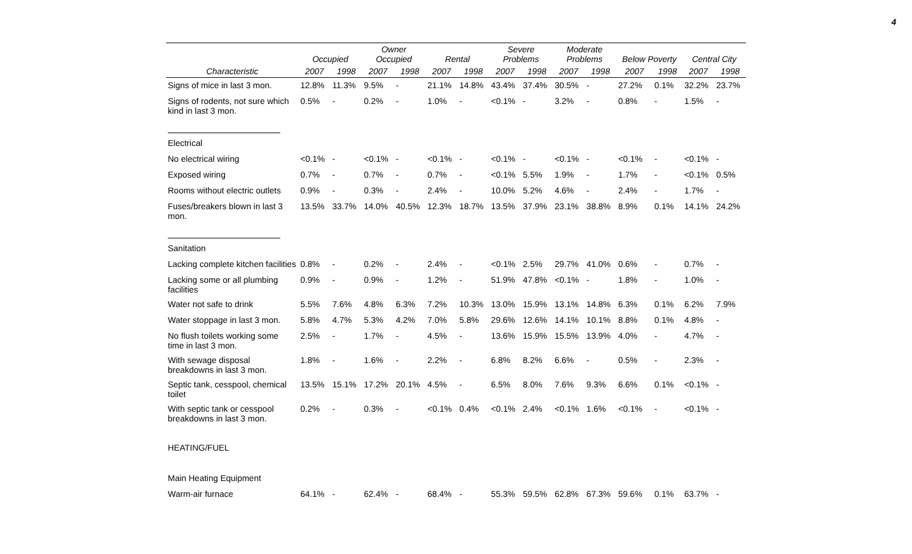4
| | Occupied | | Owner Occupied | | Rental | | Severe Problems | | Moderate Problems | | Below Poverty | | Central City | |
| --- | --- | --- | --- | --- | --- | --- | --- | --- | --- | --- | --- | --- | --- | --- |
| Characteristic | 2007 | 1998 | 2007 | 1998 | 2007 | 1998 | 2007 | 1998 | 2007 | 1998 | 2007 | 1998 | 2007 | 1998 |
| Signs of mice in last 3 mon. | 12.8% | 11.3% | 9.5% | - | 21.1% | 14.8% | 43.4% | 37.4% | 30.5% | - | 27.2% | 0.1% | 32.2% | 23.7% |
| Signs of rodents, not sure which kind in last 3 mon. | 0.5% | - | 0.2% | - | 1.0% | - | <0.1% | - | 3.2% | - | 0.8% | - | 1.5% | - |
| Electrical | | | | | | | | | | | | | | |
| No electrical wiring | <0.1% | - | <0.1% | - | <0.1% | - | <0.1% | - | <0.1% | - | <0.1% | - | <0.1% | - |
| Exposed wiring | 0.7% | - | 0.7% | - | 0.7% | - | <0.1% | 5.5% | 1.9% | - | 1.7% | - | <0.1% | 0.5% |
| Rooms without electric outlets | 0.9% | - | 0.3% | - | 2.4% | - | 10.0% | 5.2% | 4.6% | - | 2.4% | - | 1.7% | - |
| Fuses/breakers blown in last 3 mon. | 13.5% | 33.7% | 14.0% | 40.5% | 12.3% | 18.7% | 13.5% | 37.9% | 23.1% | 38.8% | 8.9% | 0.1% | 14.1% | 24.2% |
| Sanitation | | | | | | | | | | | | | | |
| Lacking complete kitchen facilities | 0.8% | - | 0.2% | - | 2.4% | - | <0.1% | 2.5% | 29.7% | 41.0% | 0.6% | - | 0.7% | - |
| Lacking some or all plumbing facilities | 0.9% | - | 0.9% | - | 1.2% | - | 51.9% | 47.8% | <0.1% | - | 1.8% | - | 1.0% | - |
| Water not safe to drink | 5.5% | 7.6% | 4.8% | 6.3% | 7.2% | 10.3% | 13.0% | 15.9% | 13.1% | 14.8% | 6.3% | 0.1% | 6.2% | 7.9% |
| Water stoppage in last 3 mon. | 5.8% | 4.7% | 5.3% | 4.2% | 7.0% | 5.8% | 29.6% | 12.6% | 14.1% | 10.1% | 8.8% | 0.1% | 4.8% | - |
| No flush toilets working some time in last 3 mon. | 2.5% | - | 1.7% | - | 4.5% | - | 13.6% | 15.9% | 15.5% | 13.9% | 4.0% | - | 4.7% | - |
| With sewage disposal breakdowns in last 3 mon. | 1.8% | - | 1.6% | - | 2.2% | - | 6.8% | 8.2% | 6.6% | - | 0.5% | - | 2.3% | - |
| Septic tank, cesspool, chemical toilet | 13.5% | 15.1% | 17.2% | 20.1% | 4.5% | - | 6.5% | 8.0% | 7.6% | 9.3% | 6.6% | 0.1% | <0.1% | - |
| With septic tank or cesspool breakdowns in last 3 mon. | 0.2% | - | 0.3% | - | <0.1% | 0.4% | <0.1% | 2.4% | <0.1% | 1.6% | <0.1% | - | <0.1% | - |
| HEATING/FUEL | | | | | | | | | | | | | | |
| Main Heating Equipment | | | | | | | | | | | | | | |
| Warm-air furnace | 64.1% | - | 62.4% | - | 68.4% | - | 55.3% | 59.5% | 62.8% | 67.3% | 59.6% | 0.1% | 63.7% | - |